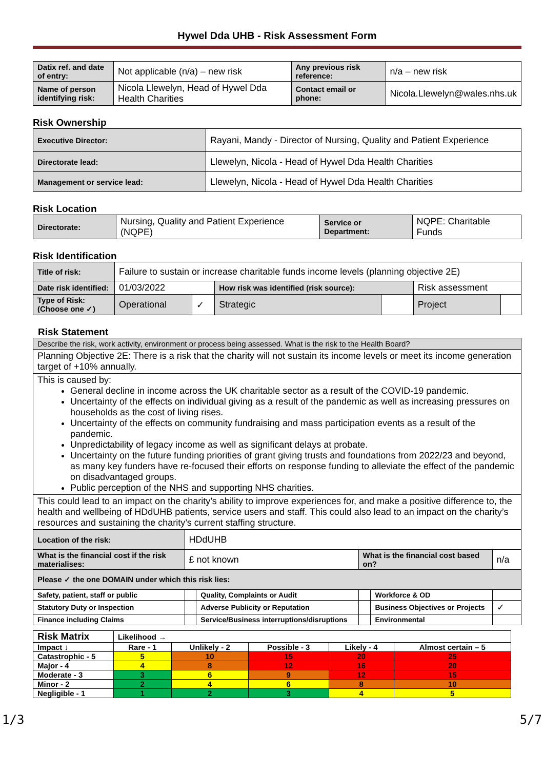Hywel Dda UHB - Risk Assessment Form
| Datix ref. and date of entry: | Not applicable (n/a) – new risk | Any previous risk reference: | n/a – new risk |
| Name of person identifying risk: | Nicola Llewelyn, Head of Hywel Dda Health Charities | Contact email or phone: | Nicola.Llewelyn@wales.nhs.uk |
Risk Ownership
| Executive Director: | Rayani, Mandy - Director of Nursing, Quality and Patient Experience |
| Directorate lead: | Llewelyn, Nicola - Head of Hywel Dda Health Charities |
| Management or service lead: | Llewelyn, Nicola - Head of Hywel Dda Health Charities |
Risk Location
| Directorate: | Nursing, Quality and Patient Experience (NQPE) | Service or Department: | NQPE: Charitable Funds |
Risk Identification
| Title of risk: | Failure to sustain or increase charitable funds income levels (planning objective 2E) | | | | | |
| Date risk identified: | 01/03/2022 | | How risk was identified (risk source): | | Risk assessment | |
| Type of Risk: (Choose one ✓) | Operational | ✓ | Strategic | | Project | |
Risk Statement
| Describe the risk, work activity, environment or process being assessed. What is the risk to the Health Board? | | | | | |
| Planning Objective 2E: There is a risk that the charity will not sustain its income levels or meet its income generation target of +10% annually. | | | | | |
| This is caused by: General decline in income across the UK charitable sector as a result of the COVID-19 pandemic. Uncertainty of the effects on individual giving as a result of the pandemic as well as increasing pressures on households as the cost of living rises. Uncertainty of the effects on community fundraising and mass participation events as a result of the pandemic. Unpredictability of legacy income as well as significant delays at probate. Uncertainty on the future funding priorities of grant giving trusts and foundations from 2022/23 and beyond, as many key funders have re-focused their efforts on response funding to alleviate the effect of the pandemic on disadvantaged groups. Public perception of the NHS and supporting NHS charities. | | | | | |
| This could lead to an impact on the charity’s ability to improve experiences for, and make a positive difference to, the health and wellbeing of HDdUHB patients, service users and staff. This could also lead to an impact on the charity’s resources and sustaining the charity’s current staffing structure. | | | | | |
| Location of the risk: | HDdUHB | | | | |
| What is the financial cost if the risk materialises: | £ not known | | What is the financial cost based on? | | n/a |
| Please ✓ the one DOMAIN under which this risk lies: | | | | | |
| Safety, patient, staff or public | | Quality, Complaints or Audit | | Workforce & OD | |
| Statutory Duty or Inspection | | Adverse Publicity or Reputation | | Business Objectives or Projects | ✓ |
| Finance including Claims | | Service/Business interruptions/disruptions | | Environmental | |
| Risk Matrix | Likelihood → | | | | |
| Impact ↓ | Rare - 1 | Unlikely - 2 | Possible - 3 | Likely - 4 | Almost certain – 5 |
| Catastrophic - 5 | 5 | 10 | 15 | 20 | 25 |
| Major - 4 | 4 | 8 | 12 | 16 | 20 |
| Moderate - 3 | 3 | 6 | 9 | 12 | 15 |
| Minor - 2 | 2 | 4 | 6 | 8 | 10 |
| Negligible - 1 | 1 | 2 | 3 | 4 | 5 |
1/3 5/7